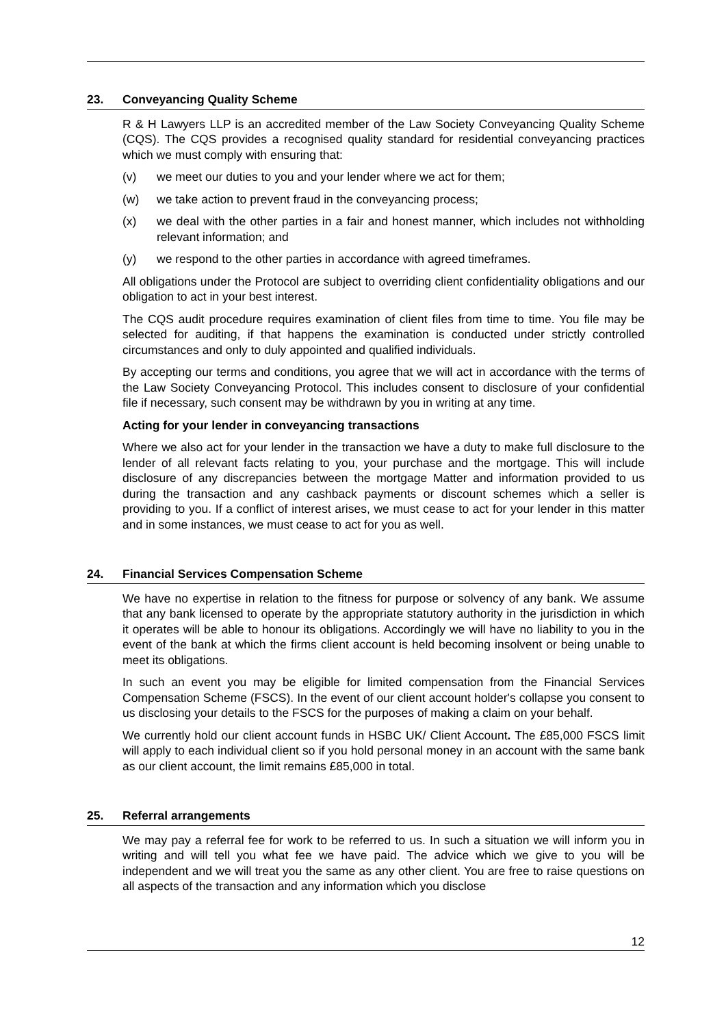23. Conveyancing Quality Scheme
R & H Lawyers LLP is an accredited member of the Law Society Conveyancing Quality Scheme (CQS). The CQS provides a recognised quality standard for residential conveyancing practices which we must comply with ensuring that:
(v) we meet our duties to you and your lender where we act for them;
(w) we take action to prevent fraud in the conveyancing process;
(x) we deal with the other parties in a fair and honest manner, which includes not withholding relevant information; and
(y) we respond to the other parties in accordance with agreed timeframes.
All obligations under the Protocol are subject to overriding client confidentiality obligations and our obligation to act in your best interest.
The CQS audit procedure requires examination of client files from time to time. You file may be selected for auditing, if that happens the examination is conducted under strictly controlled circumstances and only to duly appointed and qualified individuals.
By accepting our terms and conditions, you agree that we will act in accordance with the terms of the Law Society Conveyancing Protocol. This includes consent to disclosure of your confidential file if necessary, such consent may be withdrawn by you in writing at any time.
Acting for your lender in conveyancing transactions
Where we also act for your lender in the transaction we have a duty to make full disclosure to the lender of all relevant facts relating to you, your purchase and the mortgage. This will include disclosure of any discrepancies between the mortgage Matter and information provided to us during the transaction and any cashback payments or discount schemes which a seller is providing to you. If a conflict of interest arises, we must cease to act for your lender in this matter and in some instances, we must cease to act for you as well.
24. Financial Services Compensation Scheme
We have no expertise in relation to the fitness for purpose or solvency of any bank. We assume that any bank licensed to operate by the appropriate statutory authority in the jurisdiction in which it operates will be able to honour its obligations. Accordingly we will have no liability to you in the event of the bank at which the firms client account is held becoming insolvent or being unable to meet its obligations.
In such an event you may be eligible for limited compensation from the Financial Services Compensation Scheme (FSCS). In the event of our client account holder's collapse you consent to us disclosing your details to the FSCS for the purposes of making a claim on your behalf.
We currently hold our client account funds in HSBC UK/ Client Account. The £85,000 FSCS limit will apply to each individual client so if you hold personal money in an account with the same bank as our client account, the limit remains £85,000 in total.
25. Referral arrangements
We may pay a referral fee for work to be referred to us. In such a situation we will inform you in writing and will tell you what fee we have paid. The advice which we give to you will be independent and we will treat you the same as any other client. You are free to raise questions on all aspects of the transaction and any information which you disclose
12